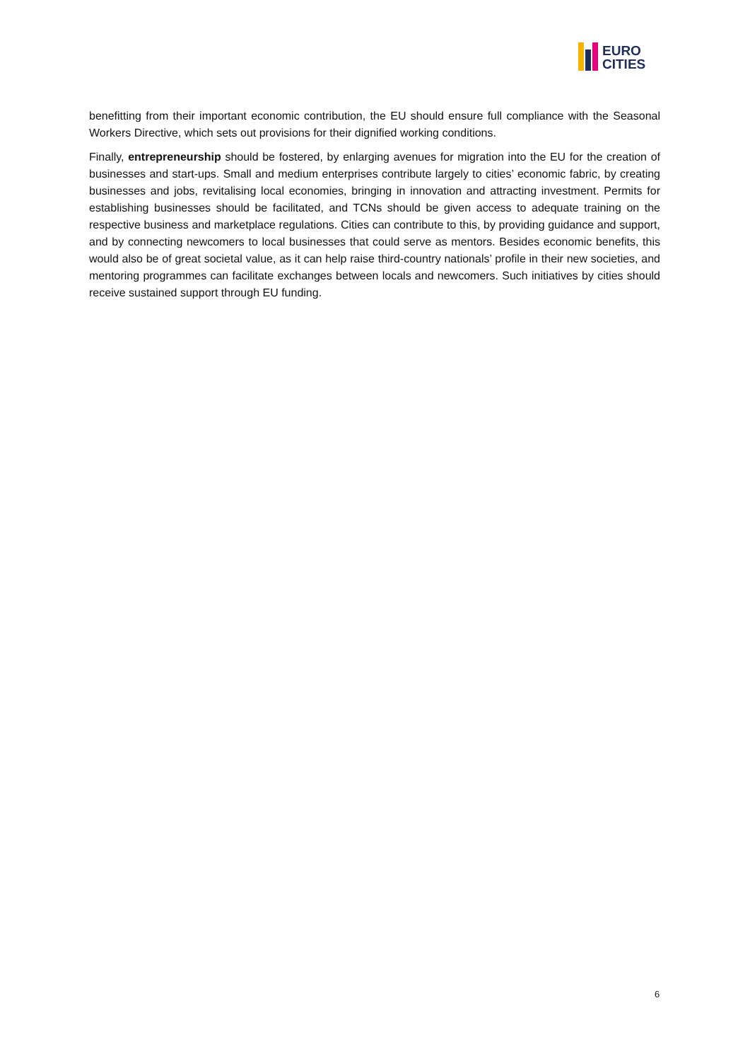EURO
CITIES
benefitting from their important economic contribution, the EU should ensure full compliance with the Seasonal Workers Directive, which sets out provisions for their dignified working conditions.
Finally, entrepreneurship should be fostered, by enlarging avenues for migration into the EU for the creation of businesses and start-ups. Small and medium enterprises contribute largely to cities’ economic fabric, by creating businesses and jobs, revitalising local economies, bringing in innovation and attracting investment. Permits for establishing businesses should be facilitated, and TCNs should be given access to adequate training on the respective business and marketplace regulations. Cities can contribute to this, by providing guidance and support, and by connecting newcomers to local businesses that could serve as mentors. Besides economic benefits, this would also be of great societal value, as it can help raise third-country nationals’ profile in their new societies, and mentoring programmes can facilitate exchanges between locals and newcomers. Such initiatives by cities should receive sustained support through EU funding.
6